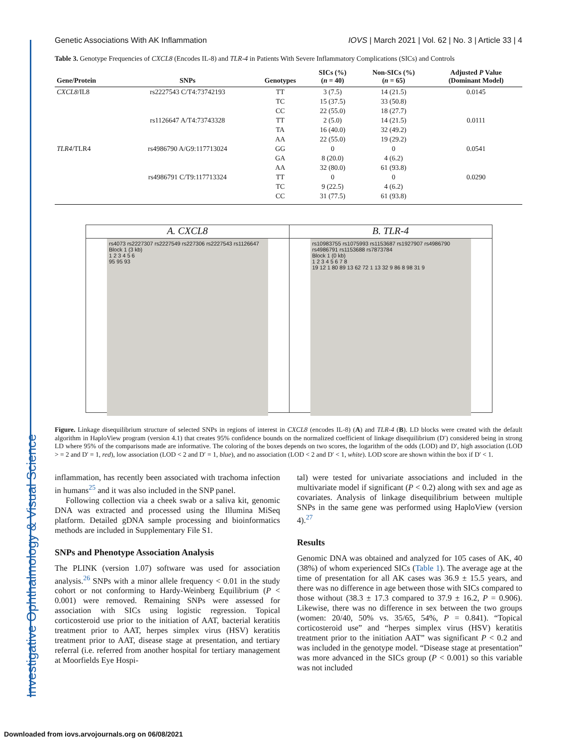Investigative Ophthalmology & Visual Science
Genetic Associations With AK Inflammation IOVS | March 2021 | Vol. 62 | No. 3 | Article 33 | 4
Table 3. Genotype Frequencies of CXCL8 (Encodes IL-8) and TLR-4 in Patients With Severe Inflammatory Complications (SICs) and Controls
| Gene/Protein | SNPs | Genotypes | SICs (%) ( n = 40) | Non-SICs (%) ( n = 65) | Adjusted P Value (Dominant Model) |
| --- | --- | --- | --- | --- | --- |
| CXCL8 /IL8 | rs2227543 C/T4:73742193 | TT | 3 (7.5) | 14 (21.5) | 0.0145 |
| | | TC | 15 (37.5) | 33 (50.8) | |
| | | CC | 22 (55.0) | 18 (27.7) | |
| | rs1126647 A/T4:73743328 | TT | 2 (5.0) | 14 (21.5) | 0.0111 |
| | | TA | 16 (40.0) | 32 (49.2) | |
| | | AA | 22 (55.0) | 19 (29.2) | |
| TLR4 /TLR4 | rs4986790 A/G9:117713024 | GG | 0 | 0 | 0.0541 |
| | | GA | 8 (20.0) | 4 (6.2) | |
| | | AA | 32 (80.0) | 61 (93.8) | |
| | rs4986791 C/T9:117713324 | TT | 0 | 0 | 0.0290 |
| | | TC | 9 (22.5) | 4 (6.2) | |
| | | CC | 31 (77.5) | 61 (93.8) | |
A. CXCL8
rs4073 rs2227307 rs2227549 rs227306 rs2227543 rs1126647
Block 1 (3 kb)
1 2 3 4 5 6
95 95 93
B. TLR-4
rs10983755 rs1075993 rs1153687 rs1927907 rs4986790 rs4986791 rs1153688 rs7873784
Block 1 (0 kb)
1 2 3 4 5 6 7 8
19 12 1 80 89 13 62 72 1 13 32 9 86 8 98 31 9
Figure. Linkage disequilibrium structure of selected SNPs in regions of interest in CXCL8 (encodes IL-8) (A) and TLR-4 (B). LD blocks were created with the default algorithm in HaploView program (version 4.1) that creates 95% confidence bounds on the normalized coefficient of linkage disequilibrium (D′) considered being in strong LD where 95% of the comparisons made are informative. The coloring of the boxes depends on two scores, the logarithm of the odds (LOD) and D′, high association (LOD > = 2 and D′ = 1, red), low association (LOD < 2 and D′ = 1, blue), and no association (LOD < 2 and D′ < 1, white). LOD score are shown within the box if D′ < 1.
inflammation, has recently been associated with trachoma infection in humans<sup>25</sup> and it was also included in the SNP panel.
Following collection via a cheek swab or a saliva kit, genomic DNA was extracted and processed using the Illumina MiSeq platform. Detailed gDNA sample processing and bioinformatics methods are included in Supplementary File S1.
SNPs and Phenotype Association Analysis
The PLINK (version 1.07) software was used for association analysis.<sup>26</sup> SNPs with a minor allele frequency < 0.01 in the study cohort or not conforming to Hardy-Weinberg Equilibrium (P < 0.001) were removed. Remaining SNPs were assessed for association with SICs using logistic regression. Topical corticosteroid use prior to the initiation of AAT, bacterial keratitis treatment prior to AAT, herpes simplex virus (HSV) keratitis treatment prior to AAT, disease stage at presentation, and tertiary referral (i.e. referred from another hospital for tertiary management at Moorfields Eye Hospi-
tal) were tested for univariate associations and included in the multivariate model if significant (P < 0.2) along with sex and age as covariates. Analysis of linkage disequilibrium between multiple SNPs in the same gene was performed using HaploView (version 4).<sup>27</sup>
Results
Genomic DNA was obtained and analyzed for 105 cases of AK, 40 (38%) of whom experienced SICs (Table 1). The average age at the time of presentation for all AK cases was 36.9 ± 15.5 years, and there was no difference in age between those with SICs compared to those without (38.3 ± 17.3 compared to 37.9 ± 16.2, P = 0.906). Likewise, there was no difference in sex between the two groups (women: 20/40, 50% vs. 35/65, 54%, P = 0.841). “Topical corticosteroid use” and “herpes simplex virus (HSV) keratitis treatment prior to the initiation AAT” was significant P < 0.2 and was included in the genotype model. “Disease stage at presentation” was more advanced in the SICs group (P < 0.001) so this variable was not included
Downloaded from iovs.arvojournals.org on 06/08/2021